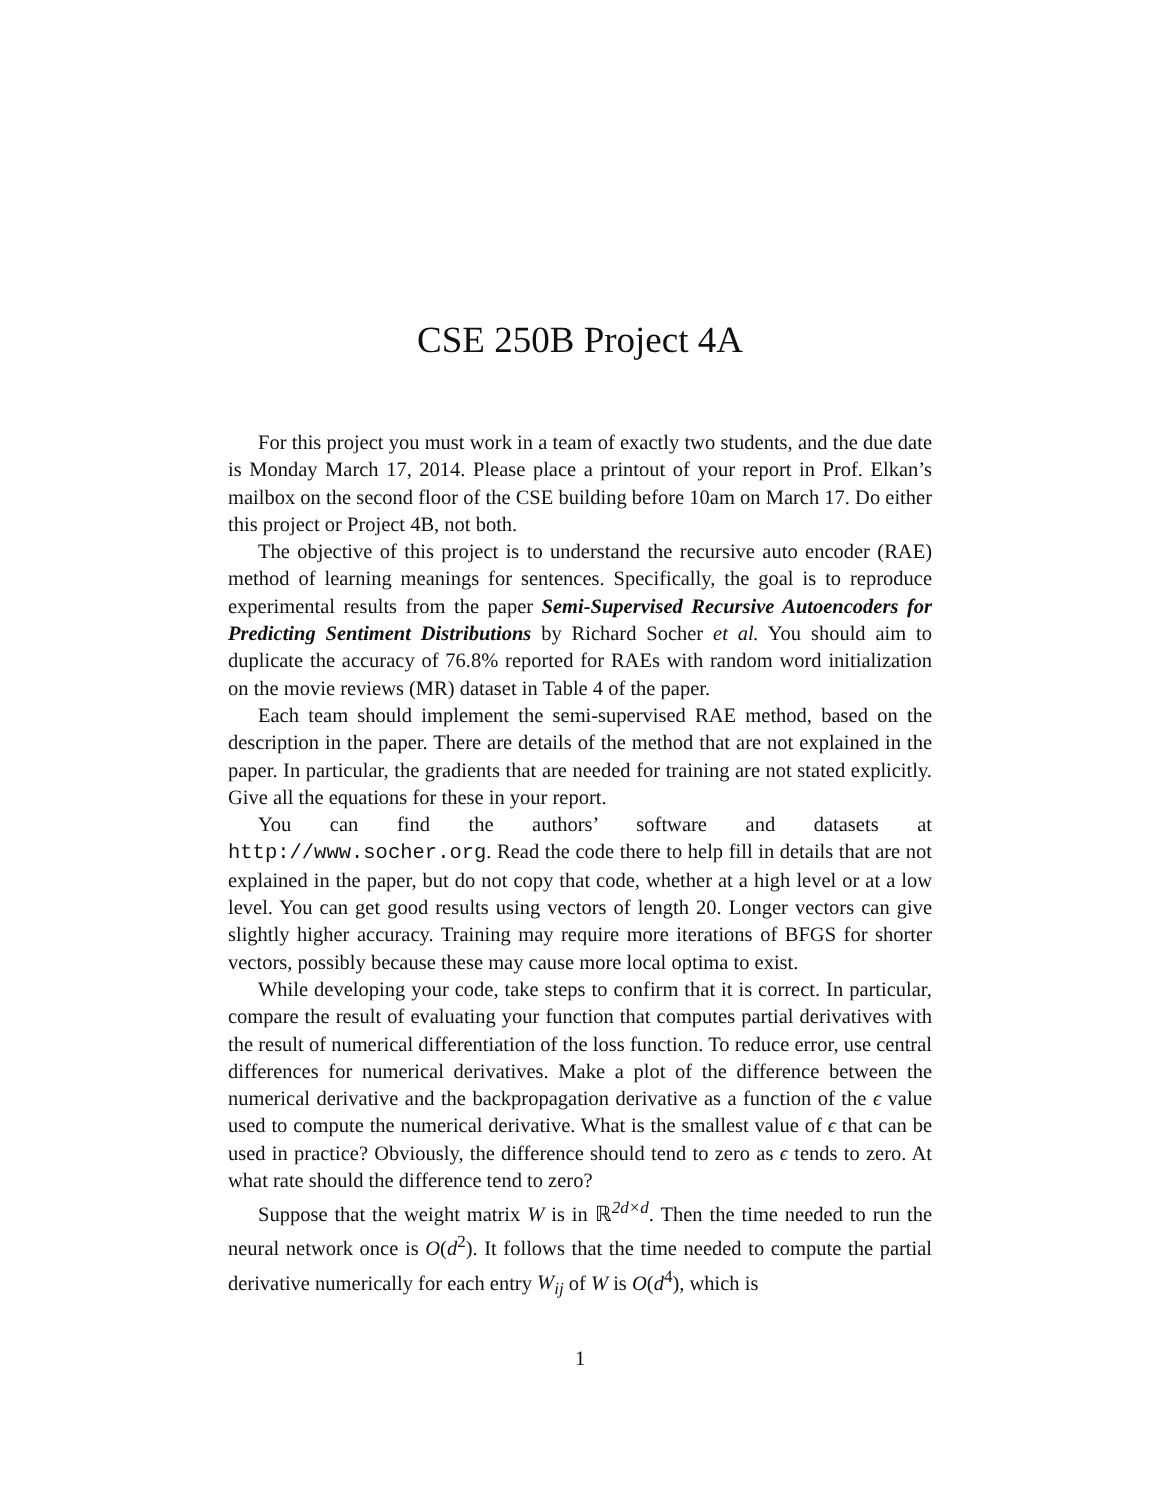CSE 250B Project 4A
For this project you must work in a team of exactly two students, and the due date is Monday March 17, 2014. Please place a printout of your report in Prof. Elkan’s mailbox on the second floor of the CSE building before 10am on March 17. Do either this project or Project 4B, not both.
The objective of this project is to understand the recursive auto encoder (RAE) method of learning meanings for sentences. Specifically, the goal is to reproduce experimental results from the paper Semi-Supervised Recursive Autoencoders for Predicting Sentiment Distributions by Richard Socher et al. You should aim to duplicate the accuracy of 76.8% reported for RAEs with random word initialization on the movie reviews (MR) dataset in Table 4 of the paper.
Each team should implement the semi-supervised RAE method, based on the description in the paper. There are details of the method that are not explained in the paper. In particular, the gradients that are needed for training are not stated explicitly. Give all the equations for these in your report.
You can find the authors’ software and datasets at http://www.socher.org. Read the code there to help fill in details that are not explained in the paper, but do not copy that code, whether at a high level or at a low level. You can get good results using vectors of length 20. Longer vectors can give slightly higher accuracy. Training may require more iterations of BFGS for shorter vectors, possibly because these may cause more local optima to exist.
While developing your code, take steps to confirm that it is correct. In particular, compare the result of evaluating your function that computes partial derivatives with the result of numerical differentiation of the loss function. To reduce error, use central differences for numerical derivatives. Make a plot of the difference between the numerical derivative and the backpropagation derivative as a function of the ϵ value used to compute the numerical derivative. What is the smallest value of ϵ that can be used in practice? Obviously, the difference should tend to zero as ϵ tends to zero. At what rate should the difference tend to zero?
Suppose that the weight matrix W is in ℝ<sup>2d×d</sup>. Then the time needed to run the neural network once is O(d<sup>2</sup>). It follows that the time needed to compute the partial derivative numerically for each entry W<sub>ij</sub> of W is O(d<sup>4</sup>), which is
1